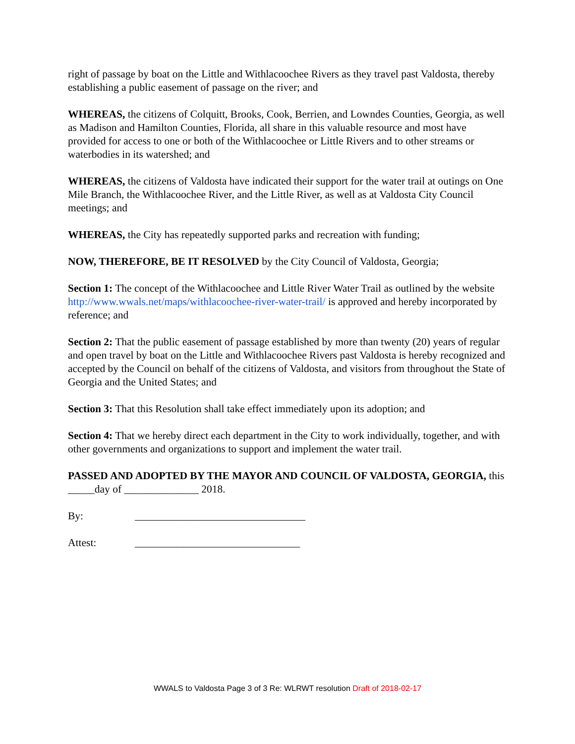right of passage by boat on the Little and Withlacoochee Rivers as they travel past Valdosta, thereby establishing a public easement of passage on the river; and
WHEREAS, the citizens of Colquitt, Brooks, Cook, Berrien, and Lowndes Counties, Georgia, as well as Madison and Hamilton Counties, Florida, all share in this valuable resource and most have provided for access to one or both of the Withlacoochee or Little Rivers and to other streams or waterbodies in its watershed; and
WHEREAS, the citizens of Valdosta have indicated their support for the water trail at outings on One Mile Branch, the Withlacoochee River, and the Little River, as well as at Valdosta City Council meetings; and
WHEREAS, the City has repeatedly supported parks and recreation with funding;
NOW, THEREFORE, BE IT RESOLVED by the City Council of Valdosta, Georgia;
Section 1: The concept of the Withlacoochee and Little River Water Trail as outlined by the website http://www.wwals.net/maps/withlacoochee-river-water-trail/ is approved and hereby incorporated by reference; and
Section 2: That the public easement of passage established by more than twenty (20) years of regular and open travel by boat on the Little and Withlacoochee Rivers past Valdosta is hereby recognized and accepted by the Council on behalf of the citizens of Valdosta, and visitors from throughout the State of Georgia and the United States; and
Section 3: That this Resolution shall take effect immediately upon its adoption; and
Section 4: That we hereby direct each department in the City to work individually, together, and with other governments and organizations to support and implement the water trail.
PASSED AND ADOPTED BY THE MAYOR AND COUNCIL OF VALDOSTA, GEORGIA, this _____day of ______________ 2018.
By: ________________________________
Attest: _______________________________
WWALS to Valdosta Page 3 of 3 Re: WLRWT resolution Draft of 2018-02-17